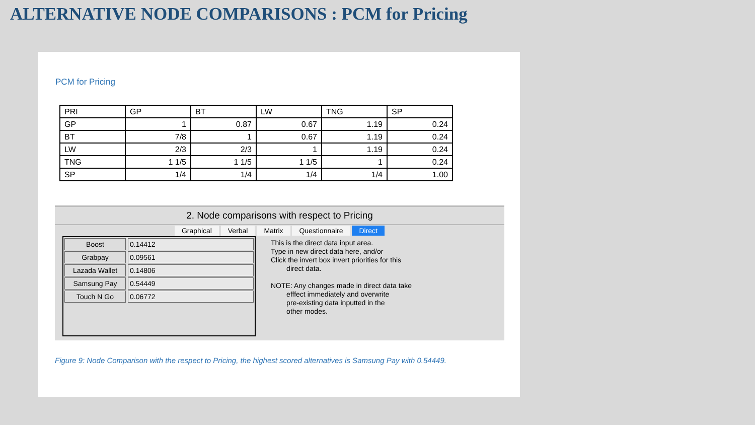ALTERNATIVE NODE COMPARISONS : PCM for Pricing
PCM for Pricing
| PRI | GP | BT | LW | TNG | SP |
| GP | 1 | 0.87 | 0.67 | 1.19 | 0.24 |
| BT | 7/8 | 1 | 0.67 | 1.19 | 0.24 |
| LW | 2/3 | 2/3 | 1 | 1.19 | 0.24 |
| TNG | 1 1/5 | 1 1/5 | 1 1/5 | 1 | 0.24 |
| SP | 1/4 | 1/4 | 1/4 | 1/4 | 1.00 |
2. Node comparisons with respect to Pricing
Graphical Verbal Matrix Questionnaire Direct
Boost 0.14412
Grabpay 0.09561
Lazada Wallet 0.14806
Samsung Pay 0.54449
Touch N Go 0.06772
This is the direct data input area. Type in new direct data here, and/or Click the invert box invert priorities for this direct data. NOTE: Any changes made in direct data take efffect immediately and overwrite pre-existing data inputted in the other modes.
Figure 9: Node Comparison with the respect to Pricing, the highest scored alternatives is Samsung Pay with 0.54449.